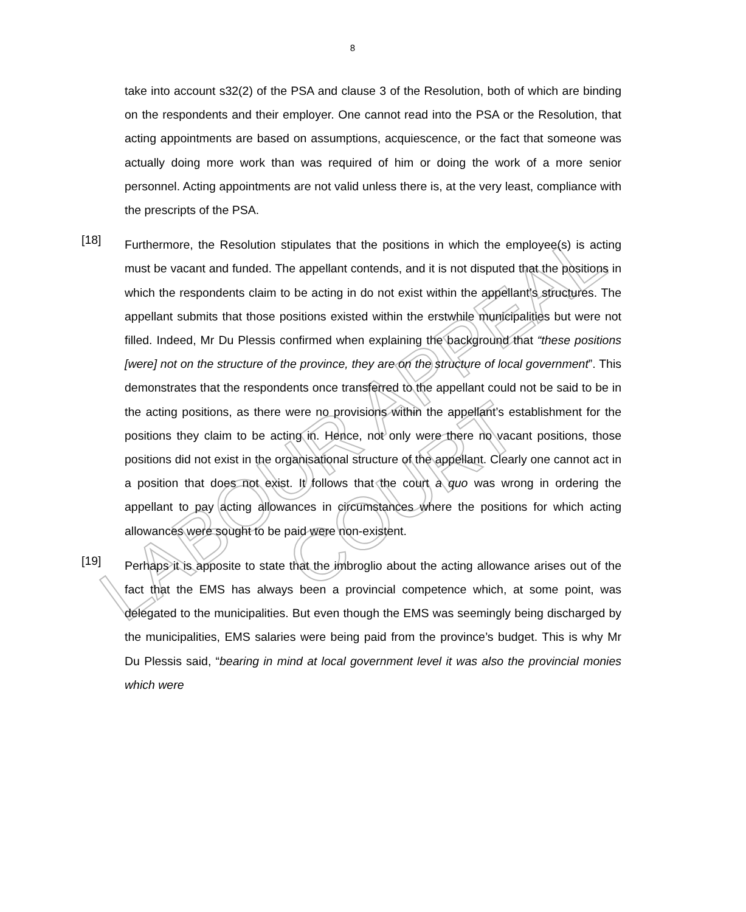LABOUR APPEAL COURT
8
take into account s32(2) of the PSA and clause 3 of the Resolution, both of which are binding on the respondents and their employer. One cannot read into the PSA or the Resolution, that acting appointments are based on assumptions, acquiescence, or the fact that someone was actually doing more work than was required of him or doing the work of a more senior personnel. Acting appointments are not valid unless there is, at the very least, compliance with the prescripts of the PSA.
[18]
Furthermore, the Resolution stipulates that the positions in which the employee(s) is acting must be vacant and funded. The appellant contends, and it is not disputed that the positions in which the respondents claim to be acting in do not exist within the appellant’s structures. The appellant submits that those positions existed within the erstwhile municipalities but were not filled. Indeed, Mr Du Plessis confirmed when explaining the background that “these positions [were] not on the structure of the province, they are on the structure of local government”. This demonstrates that the respondents once transferred to the appellant could not be said to be in the acting positions, as there were no provisions within the appellant’s establishment for the positions they claim to be acting in. Hence, not only were there no vacant positions, those positions did not exist in the organisational structure of the appellant. Clearly one cannot act in a position that does not exist. It follows that the court a quo was wrong in ordering the appellant to pay acting allowances in circumstances where the positions for which acting allowances were sought to be paid were non-existent.
[19]
Perhaps it is apposite to state that the imbroglio about the acting allowance arises out of the fact that the EMS has always been a provincial competence which, at some point, was delegated to the municipalities. But even though the EMS was seemingly being discharged by the municipalities, EMS salaries were being paid from the province’s budget. This is why Mr Du Plessis said, “bearing in mind at local government level it was also the provincial monies which were